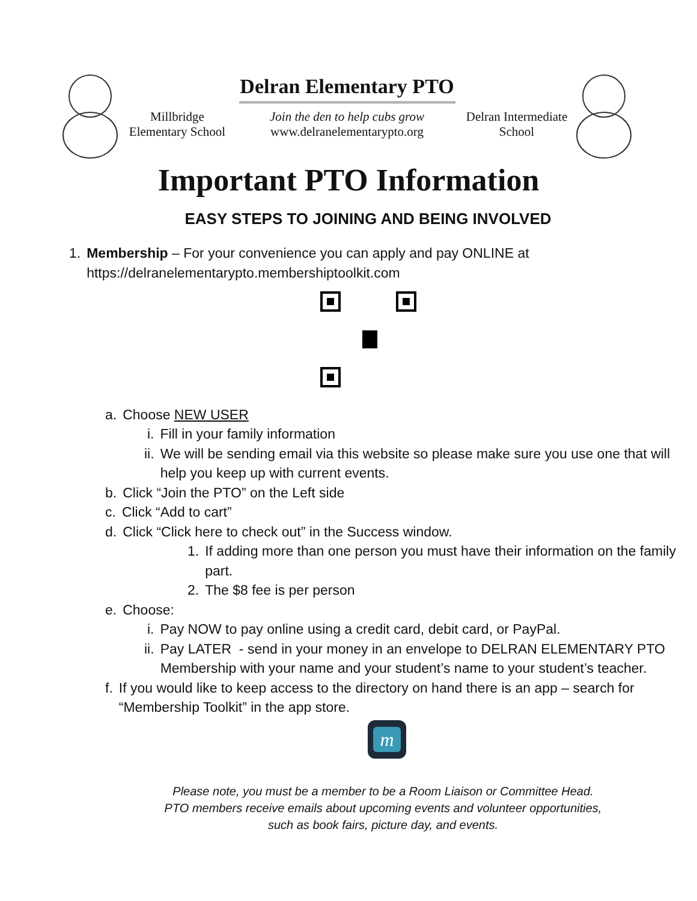Delran Elementary PTO
Millbridge Elementary School
Join the den to help cubs grow
www.delranelementarypto.org
Delran Intermediate School
Important PTO Information
EASY STEPS TO JOINING AND BEING INVOLVED
1. Membership – For your convenience you can apply and pay ONLINE at https://delranelementarypto.membershiptoolkit.com
a. Choose NEW USER
i. Fill in your family information
ii. We will be sending email via this website so please make sure you use one that will help you keep up with current events.
b. Click “Join the PTO” on the Left side
c. Click “Add to cart”
d. Click “Click here to check out” in the Success window.
1. If adding more than one person you must have their information on the family part.
2. The $8 fee is per person
e. Choose:
i. Pay NOW to pay online using a credit card, debit card, or PayPal.
ii. Pay LATER - send in your money in an envelope to DELRAN ELEMENTARY PTO Membership with your name and your student’s name to your student’s teacher.
f. If you would like to keep access to the directory on hand there is an app – search for “Membership Toolkit” in the app store.
m
Please note, you must be a member to be a Room Liaison or Committee Head.
PTO members receive emails about upcoming events and volunteer opportunities,
such as book fairs, picture day, and events.